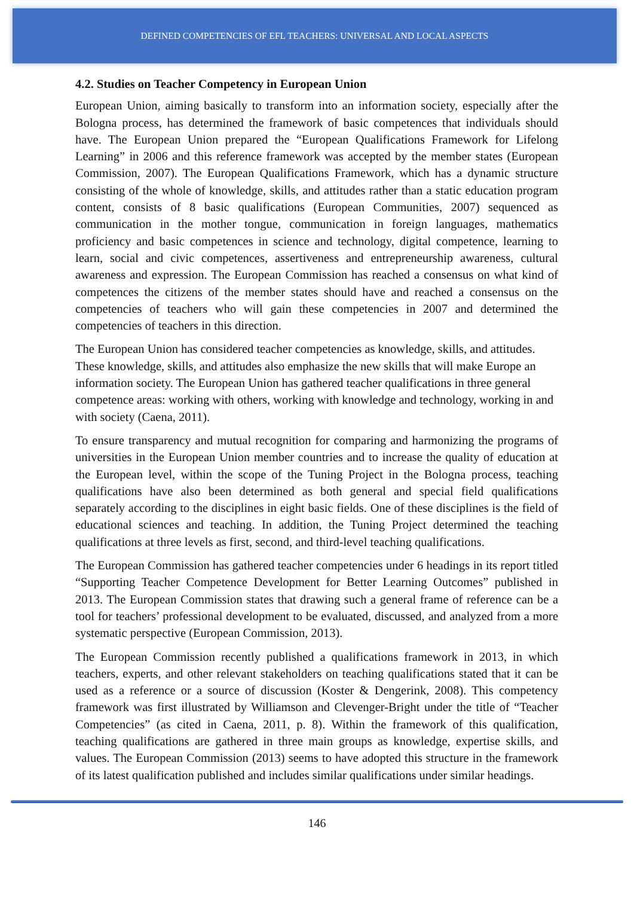DEFINED COMPETENCIES OF EFL TEACHERS: UNIVERSAL AND LOCAL ASPECTS
4.2. Studies on Teacher Competency in European Union
European Union, aiming basically to transform into an information society, especially after the Bologna process, has determined the framework of basic competences that individuals should have. The European Union prepared the “European Qualifications Framework for Lifelong Learning” in 2006 and this reference framework was accepted by the member states (European Commission, 2007). The European Qualifications Framework, which has a dynamic structure consisting of the whole of knowledge, skills, and attitudes rather than a static education program content, consists of 8 basic qualifications (European Communities, 2007) sequenced as communication in the mother tongue, communication in foreign languages, mathematics proficiency and basic competences in science and technology, digital competence, learning to learn, social and civic competences, assertiveness and entrepreneurship awareness, cultural awareness and expression. The European Commission has reached a consensus on what kind of competences the citizens of the member states should have and reached a consensus on the competencies of teachers who will gain these competencies in 2007 and determined the competencies of teachers in this direction.
The European Union has considered teacher competencies as knowledge, skills, and attitudes. These knowledge, skills, and attitudes also emphasize the new skills that will make Europe an information society. The European Union has gathered teacher qualifications in three general competence areas: working with others, working with knowledge and technology, working in and with society (Caena, 2011).
To ensure transparency and mutual recognition for comparing and harmonizing the programs of universities in the European Union member countries and to increase the quality of education at the European level, within the scope of the Tuning Project in the Bologna process, teaching qualifications have also been determined as both general and special field qualifications separately according to the disciplines in eight basic fields. One of these disciplines is the field of educational sciences and teaching. In addition, the Tuning Project determined the teaching qualifications at three levels as first, second, and third-level teaching qualifications.
The European Commission has gathered teacher competencies under 6 headings in its report titled “Supporting Teacher Competence Development for Better Learning Outcomes” published in 2013. The European Commission states that drawing such a general frame of reference can be a tool for teachers’ professional development to be evaluated, discussed, and analyzed from a more systematic perspective (European Commission, 2013).
The European Commission recently published a qualifications framework in 2013, in which teachers, experts, and other relevant stakeholders on teaching qualifications stated that it can be used as a reference or a source of discussion (Koster & Dengerink, 2008). This competency framework was first illustrated by Williamson and Clevenger-Bright under the title of “Teacher Competencies” (as cited in Caena, 2011, p. 8). Within the framework of this qualification, teaching qualifications are gathered in three main groups as knowledge, expertise skills, and values. The European Commission (2013) seems to have adopted this structure in the framework of its latest qualification published and includes similar qualifications under similar headings.
146